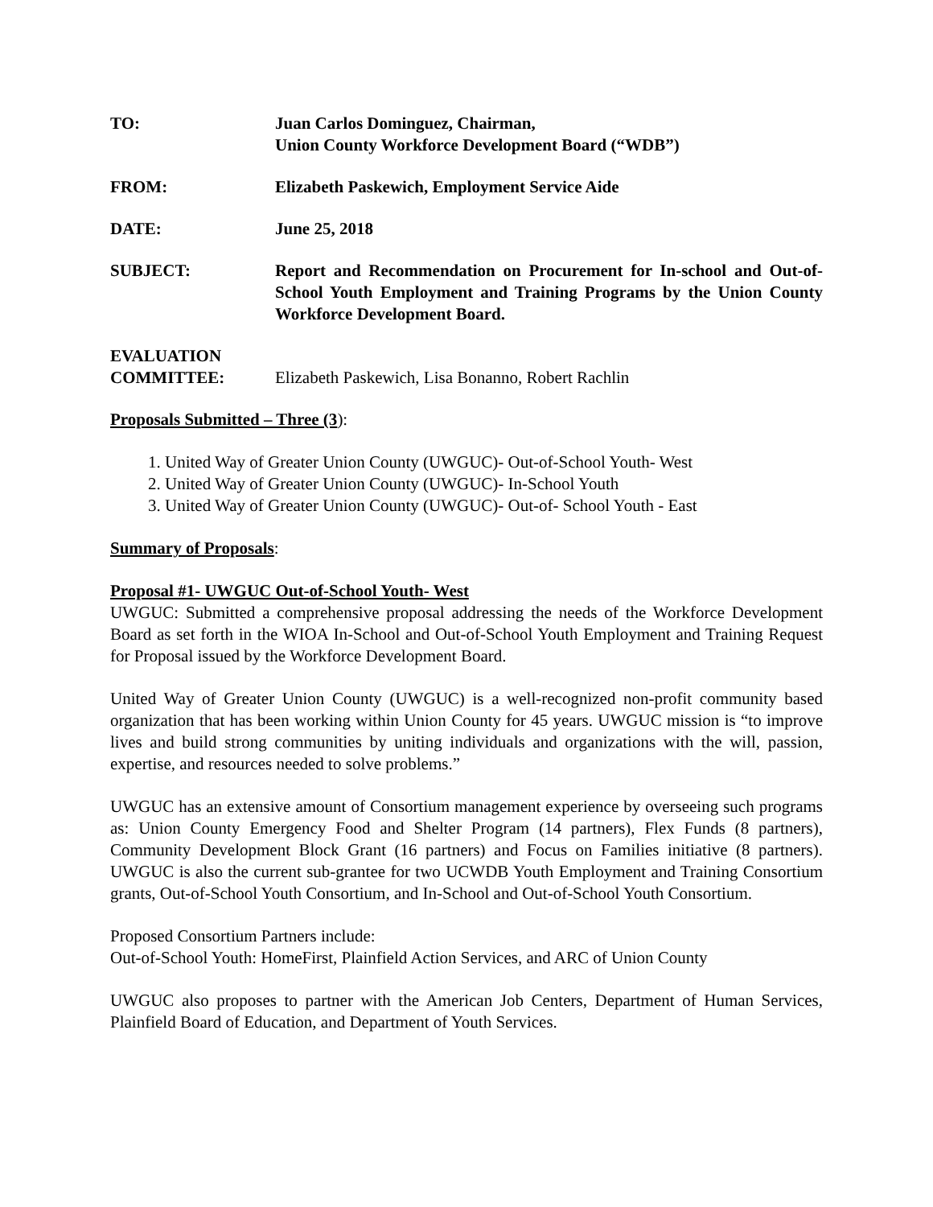TO: Juan Carlos Dominguez, Chairman,
Union County Workforce Development Board (“WDB”)
FROM: Elizabeth Paskewich, Employment Service Aide
DATE: June 25, 2018
SUBJECT: Report and Recommendation on Procurement for In-school and Out-of-School Youth Employment and Training Programs by the Union County Workforce Development Board.
EVALUATION
COMMITTEE:
Elizabeth Paskewich, Lisa Bonanno, Robert Rachlin
Proposals Submitted – Three (3):
1. United Way of Greater Union County (UWGUC)- Out-of-School Youth- West
2. United Way of Greater Union County (UWGUC)- In-School Youth
3. United Way of Greater Union County (UWGUC)- Out-of- School Youth - East
Summary of Proposals:
Proposal #1- UWGUC Out-of-School Youth- West
UWGUC: Submitted a comprehensive proposal addressing the needs of the Workforce Development Board as set forth in the WIOA In-School and Out-of-School Youth Employment and Training Request for Proposal issued by the Workforce Development Board.
United Way of Greater Union County (UWGUC) is a well-recognized non-profit community based organization that has been working within Union County for 45 years. UWGUC mission is “to improve lives and build strong communities by uniting individuals and organizations with the will, passion, expertise, and resources needed to solve problems.”
UWGUC has an extensive amount of Consortium management experience by overseeing such programs as: Union County Emergency Food and Shelter Program (14 partners), Flex Funds (8 partners), Community Development Block Grant (16 partners) and Focus on Families initiative (8 partners). UWGUC is also the current sub-grantee for two UCWDB Youth Employment and Training Consortium grants, Out-of-School Youth Consortium, and In-School and Out-of-School Youth Consortium.
Proposed Consortium Partners include:
Out-of-School Youth: HomeFirst, Plainfield Action Services, and ARC of Union County
UWGUC also proposes to partner with the American Job Centers, Department of Human Services, Plainfield Board of Education, and Department of Youth Services.